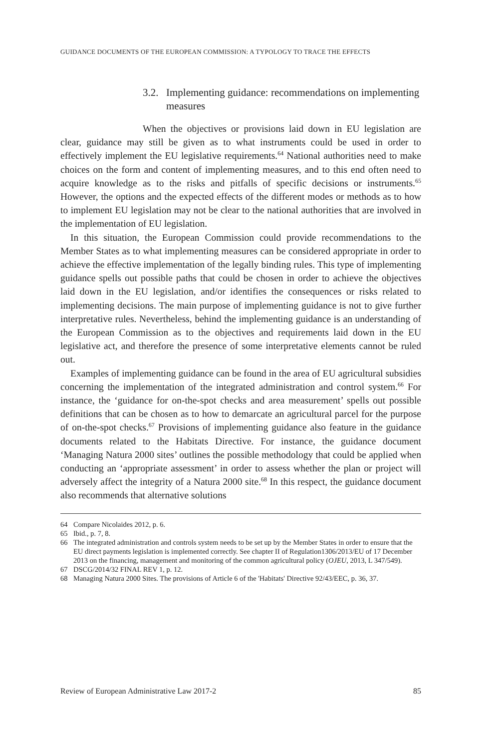GUIDANCE DOCUMENTS OF THE EUROPEAN COMMISSION: A TYPOLOGY TO TRACE THE EFFECTS
3.2. Implementing guidance: recommendations on implementing measures
When the objectives or provisions laid down in EU legislation are clear, guidance may still be given as to what instruments could be used in order to effectively implement the EU legislative requirements.<sup>64</sup> National authorities need to make choices on the form and content of implementing measures, and to this end often need to acquire knowledge as to the risks and pitfalls of specific decisions or instruments.<sup>65</sup> However, the options and the expected effects of the different modes or methods as to how to implement EU legislation may not be clear to the national authorities that are involved in the implementation of EU legislation.
In this situation, the European Commission could provide recommendations to the Member States as to what implementing measures can be considered appropriate in order to achieve the effective implementation of the legally binding rules. This type of implementing guidance spells out possible paths that could be chosen in order to achieve the objectives laid down in the EU legislation, and/or identifies the consequences or risks related to implementing decisions. The main purpose of implementing guidance is not to give further interpretative rules. Nevertheless, behind the implementing guidance is an understanding of the European Commission as to the objectives and requirements laid down in the EU legislative act, and therefore the presence of some interpretative elements cannot be ruled out.
Examples of implementing guidance can be found in the area of EU agricultural subsidies concerning the implementation of the integrated administration and control system.<sup>66</sup> For instance, the ‘guidance for on-the-spot checks and area measurement’ spells out possible definitions that can be chosen as to how to demarcate an agricultural parcel for the purpose of on-the-spot checks.<sup>67</sup> Provisions of implementing guidance also feature in the guidance documents related to the Habitats Directive. For instance, the guidance document ‘Managing Natura 2000 sites’ outlines the possible methodology that could be applied when conducting an ‘appropriate assessment’ in order to assess whether the plan or project will adversely affect the integrity of a Natura 2000 site.<sup>68</sup> In this respect, the guidance document also recommends that alternative solutions
64 Compare Nicolaides 2012, p. 6.
65 Ibid., p. 7, 8.
66 The integrated administration and controls system needs to be set up by the Member States in order to ensure that the EU direct payments legislation is implemented correctly. See chapter II of Regulation1306/2013/EU of 17 December 2013 on the financing, management and monitoring of the common agricultural policy (OJEU, 2013, L 347/549).
67 DSCG/2014/32 FINAL REV 1, p. 12.
68 Managing Natura 2000 Sites. The provisions of Article 6 of the 'Habitats' Directive 92/43/EEC, p. 36, 37.
Review of European Administrative Law 2017-2 85